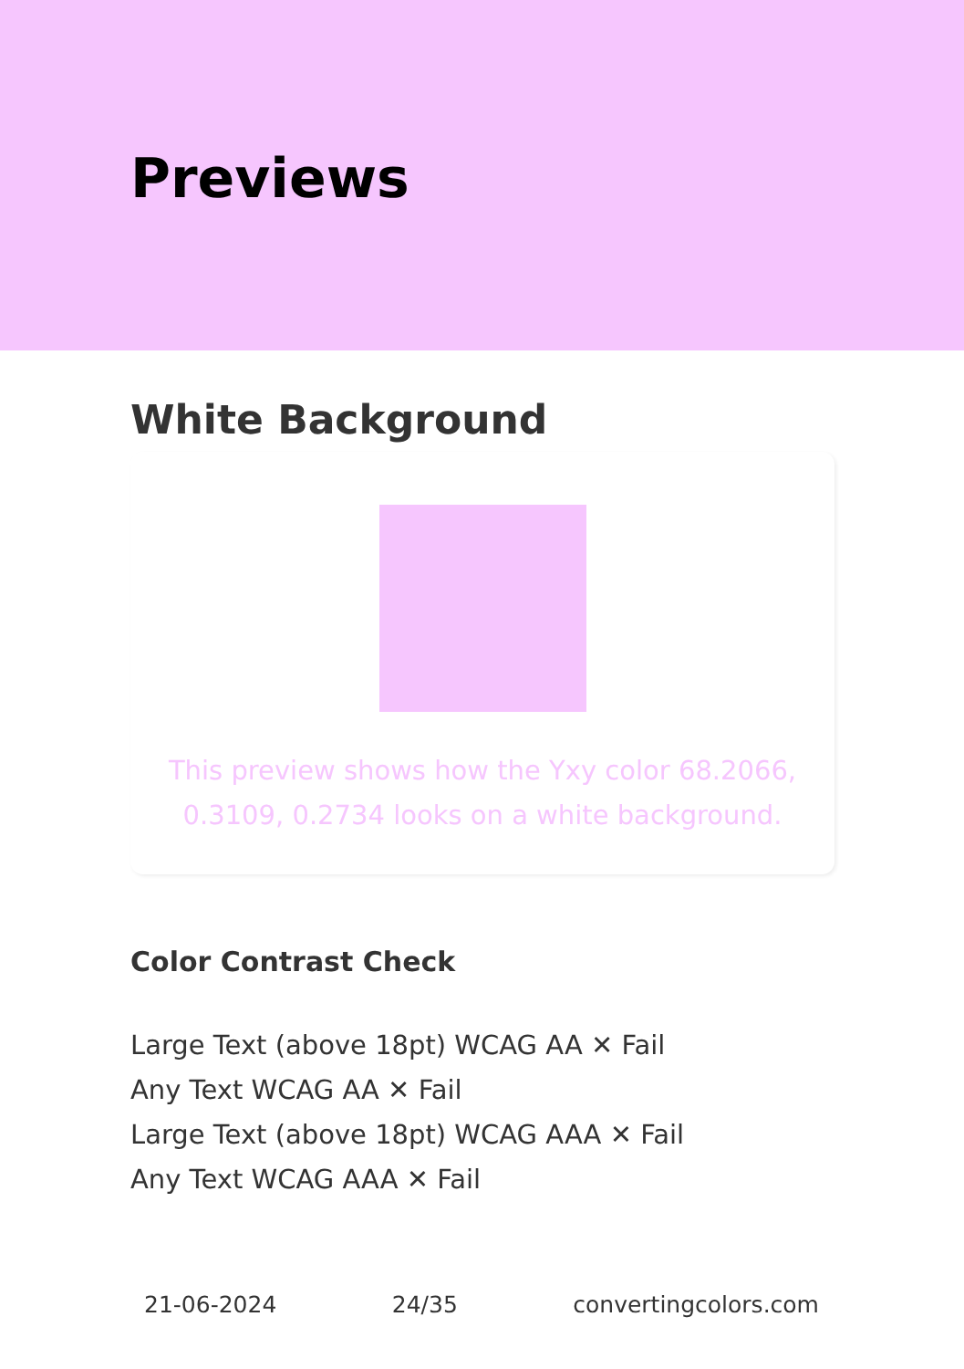Previews
White Background
This preview shows how the Yxy color 68.2066, 0.3109, 0.2734 looks on a white background.
Color Contrast Check
Large Text (above 18pt) WCAG AA ✕ Fail
Any Text WCAG AA ✕ Fail
Large Text (above 18pt) WCAG AAA ✕ Fail
Any Text WCAG AAA ✕ Fail
21-06-2024 24/35 convertingcolors.com